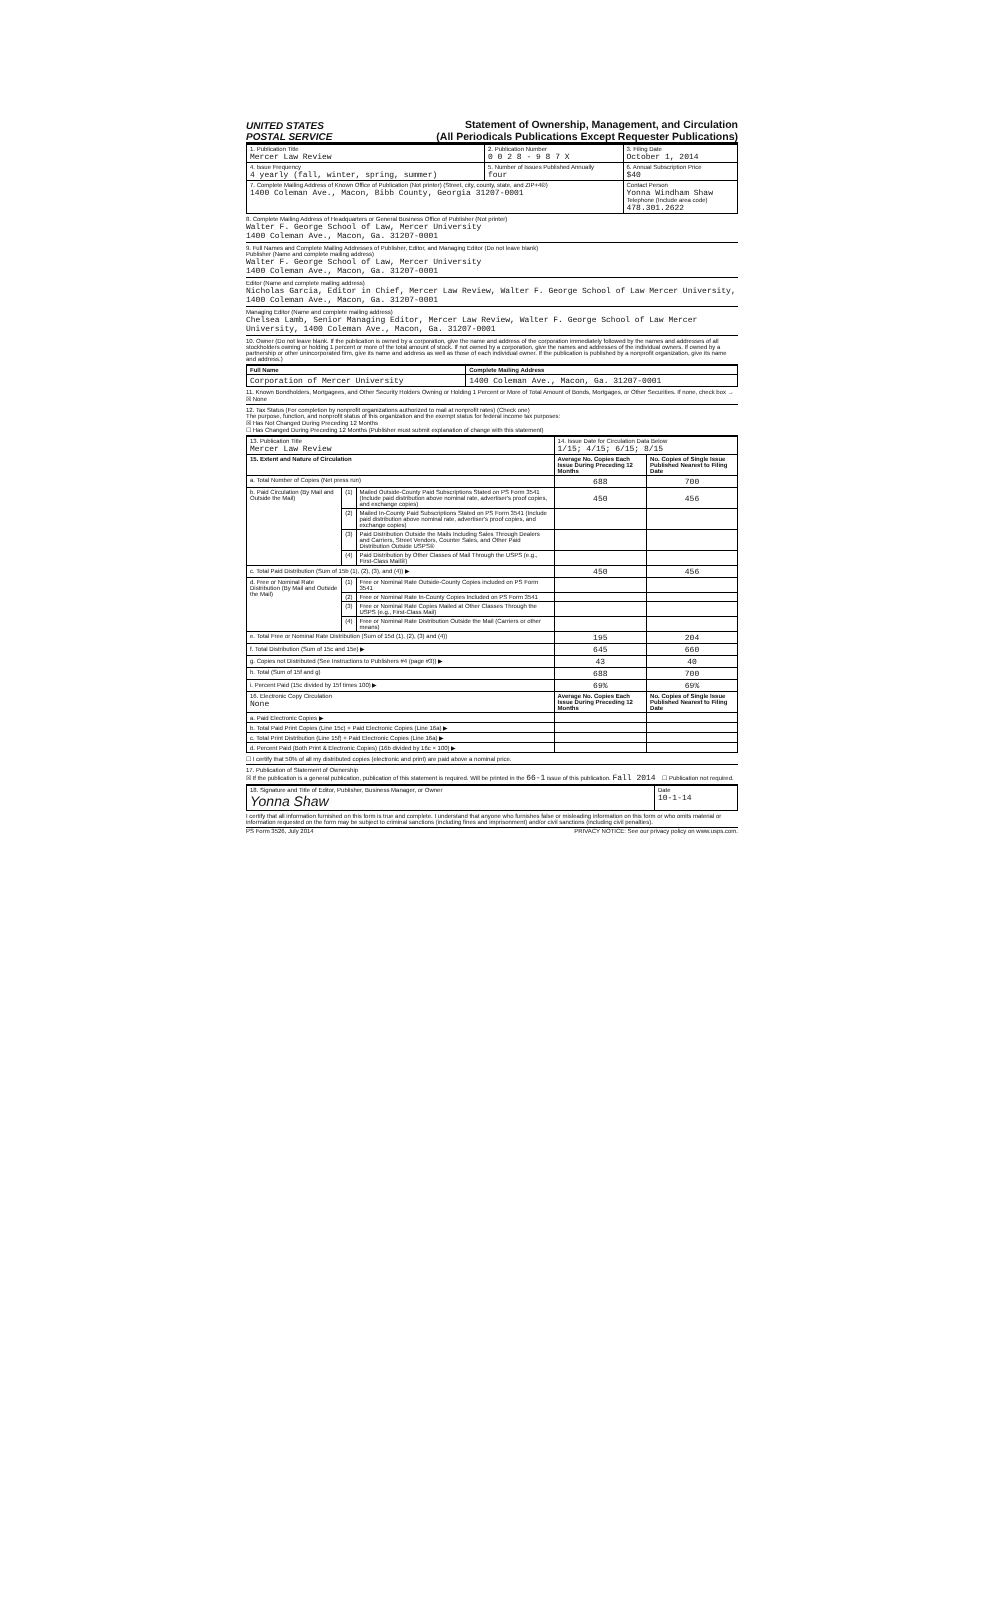UNITED STATES
POSTAL SERVICE
Statement of Ownership, Management, and Circulation
(All Periodicals Publications Except Requester Publications)
| 1. Publication Title Mercer Law Review | 2. Publication Number 0 0 2 8 - 9 8 7 X | 3. Filing Date October 1, 2014 |
| 4. Issue Frequency 4 yearly (fall, winter, spring, summer) | 5. Number of Issues Published Annually four | 6. Annual Subscription Price $40 |
| 7. Complete Mailing Address of Known Office of Publication (Not printer) (Street, city, county, state, and ZIP+4®) 1400 Coleman Ave., Macon, Bibb County, Georgia 31207-0001 | | Contact Person Yonna Windham Shaw Telephone (Include area code) 478.301.2622 |
8. Complete Mailing Address of Headquarters or General Business Office of Publisher (Not printer)
Walter F. George School of Law, Mercer University
1400 Coleman Ave., Macon, Ga. 31207-0001
9. Full Names and Complete Mailing Addresses of Publisher, Editor, and Managing Editor (Do not leave blank)
Publisher (Name and complete mailing address)
Walter F. George School of Law, Mercer University
1400 Coleman Ave., Macon, Ga. 31207-0001
Editor (Name and complete mailing address)
Nicholas Garcia, Editor in Chief, Mercer Law Review, Walter F. George School of Law Mercer University, 1400 Coleman Ave., Macon, Ga. 31207-0001
Managing Editor (Name and complete mailing address)
Chelsea Lamb, Senior Managing Editor, Mercer Law Review, Walter F. George School of Law Mercer University, 1400 Coleman Ave., Macon, Ga. 31207-0001
10. Owner (Do not leave blank. If the publication is owned by a corporation, give the name and address of the corporation immediately followed by the names and addresses of all stockholders owning or holding 1 percent or more of the total amount of stock. If not owned by a corporation, give the names and addresses of the individual owners. If owned by a partnership or other unincorporated firm, give its name and address as well as those of each individual owner. If the publication is published by a nonprofit organization, give its name and address.)
| Full Name | Complete Mailing Address |
| --- | --- |
| Corporation of Mercer University | 1400 Coleman Ave., Macon, Ga. 31207-0001 |
11. Known Bondholders, Mortgagees, and Other Security Holders Owning or Holding 1 Percent or More of Total Amount of Bonds, Mortgages, or Other Securities. If none, check box → ☒ None
12. Tax Status (For completion by nonprofit organizations authorized to mail at nonprofit rates) (Check one)
The purpose, function, and nonprofit status of this organization and the exempt status for federal income tax purposes:
☒ Has Not Changed During Preceding 12 Months
☐ Has Changed During Preceding 12 Months (Publisher must submit explanation of change with this statement)
| 13. Publication Title Mercer Law Review | | | 14. Issue Date for Circulation Data Below 1/15; 4/15; 6/15; 8/15 | |
| 15. Extent and Nature of Circulation | | | Average No. Copies Each Issue During Preceding 12 Months | No. Copies of Single Issue Published Nearest to Filing Date |
| a. Total Number of Copies (Net press run) | | | 688 | 700 |
| b. Paid Circulation (By Mail and Outside the Mail) | (1) | Mailed Outside-County Paid Subscriptions Stated on PS Form 3541 (Include paid distribution above nominal rate, advertiser's proof copies, and exchange copies) | 450 | 456 |
| | (2) | Mailed In-County Paid Subscriptions Stated on PS Form 3541 (Include paid distribution above nominal rate, advertiser's proof copies, and exchange copies) | | |
| | (3) | Paid Distribution Outside the Mails Including Sales Through Dealers and Carriers, Street Vendors, Counter Sales, and Other Paid Distribution Outside USPS® | | |
| | (4) | Paid Distribution by Other Classes of Mail Through the USPS (e.g., First-Class Mail®) | | |
| c. Total Paid Distribution (Sum of 15b (1), (2), (3), and (4)) ▶ | | | 450 | 456 |
| d. Free or Nominal Rate Distribution (By Mail and Outside the Mail) | (1) | Free or Nominal Rate Outside-County Copies included on PS Form 3541 | | |
| | (2) | Free or Nominal Rate In-County Copies Included on PS Form 3541 | | |
| | (3) | Free or Nominal Rate Copies Mailed at Other Classes Through the USPS (e.g., First-Class Mail) | | |
| | (4) | Free or Nominal Rate Distribution Outside the Mail (Carriers or other means) | | |
| e. Total Free or Nominal Rate Distribution (Sum of 15d (1), (2), (3) and (4)) | | | 195 | 204 |
| f. Total Distribution (Sum of 15c and 15e) ▶ | | | 645 | 660 |
| g. Copies not Distributed (See Instructions to Publishers #4 (page #3)) ▶ | | | 43 | 40 |
| h. Total (Sum of 15f and g) | | | 688 | 700 |
| i. Percent Paid (15c divided by 15f times 100) ▶ | | | 69% | 69% |
| 16. Electronic Copy Circulation None | | | Average No. Copies Each Issue During Preceding 12 Months | No. Copies of Single Issue Published Nearest to Filing Date |
| a. Paid Electronic Copies ▶ | | | | |
| b. Total Paid Print Copies (Line 15c) + Paid Electronic Copies (Line 16a) ▶ | | | | |
| c. Total Print Distribution (Line 15f) + Paid Electronic Copies (Line 16a) ▶ | | | | |
| d. Percent Paid (Both Print & Electronic Copies) (16b divided by 16c × 100) ▶ | | | | |
☐ I certify that 50% of all my distributed copies (electronic and print) are paid above a nominal price.
17. Publication of Statement of Ownership
☒ If the publication is a general publication, publication of this statement is required. Will be printed in the 66-1 issue of this publication. Fall 2014 ☐ Publication not required.
| 18. Signature and Title of Editor, Publisher, Business Manager, or Owner Yonna Shaw | Date 10-1-14 |
I certify that all information furnished on this form is true and complete. I understand that anyone who furnishes false or misleading information on this form or who omits material or information requested on the form may be subject to criminal sanctions (including fines and imprisonment) and/or civil sanctions (including civil penalties).
PS Form 3526, July 2014 PRIVACY NOTICE: See our privacy policy on www.usps.com.